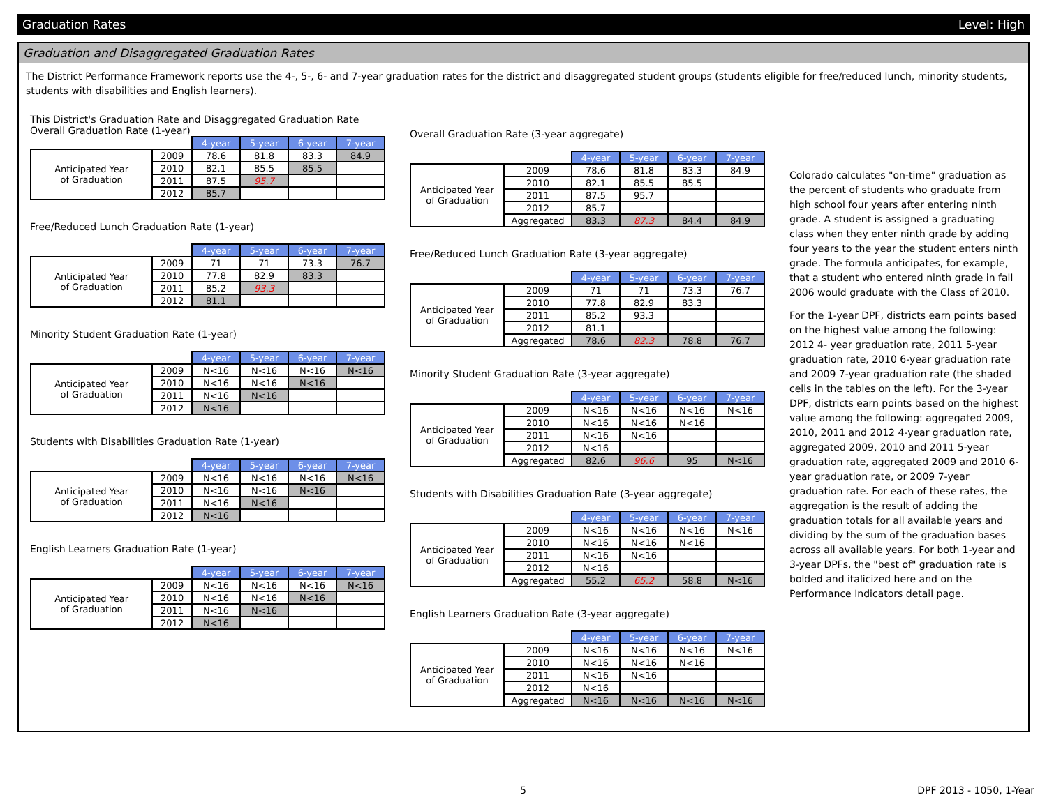Graduation Rates Level: High
Graduation and Disaggregated Graduation Rates
The District Performance Framework reports use the 4-, 5-, 6- and 7-year graduation rates for the district and disaggregated student groups (students eligible for free/reduced lunch, minority students, students with disabilities and English learners).
This District's Graduation Rate and Disaggregated Graduation Rate
Overall Graduation Rate (1-year)
| | | 4-year | 5-year | 6-year | 7-year |
| --- | --- | --- | --- | --- | --- |
| Anticipated Year of Graduation | 2009 | 78.6 | 81.8 | 83.3 | 84.9 |
| | 2010 | 82.1 | 85.5 | 85.5 | |
| | 2011 | 87.5 | 95.7 | | |
| | 2012 | 85.7 | | | |
Free/Reduced Lunch Graduation Rate (1-year)
| | | 4-year | 5-year | 6-year | 7-year |
| --- | --- | --- | --- | --- | --- |
| Anticipated Year of Graduation | 2009 | 71 | 71 | 73.3 | 76.7 |
| | 2010 | 77.8 | 82.9 | 83.3 | |
| | 2011 | 85.2 | 93.3 | | |
| | 2012 | 81.1 | | | |
Minority Student Graduation Rate (1-year)
| | | 4-year | 5-year | 6-year | 7-year |
| --- | --- | --- | --- | --- | --- |
| Anticipated Year of Graduation | 2009 | N<16 | N<16 | N<16 | N<16 |
| | 2010 | N<16 | N<16 | N<16 | |
| | 2011 | N<16 | N<16 | | |
| | 2012 | N<16 | | | |
Students with Disabilities Graduation Rate (1-year)
| | | 4-year | 5-year | 6-year | 7-year |
| --- | --- | --- | --- | --- | --- |
| Anticipated Year of Graduation | 2009 | N<16 | N<16 | N<16 | N<16 |
| | 2010 | N<16 | N<16 | N<16 | |
| | 2011 | N<16 | N<16 | | |
| | 2012 | N<16 | | | |
English Learners Graduation Rate (1-year)
| | | 4-year | 5-year | 6-year | 7-year |
| --- | --- | --- | --- | --- | --- |
| Anticipated Year of Graduation | 2009 | N<16 | N<16 | N<16 | N<16 |
| | 2010 | N<16 | N<16 | N<16 | |
| | 2011 | N<16 | N<16 | | |
| | 2012 | N<16 | | | |
Overall Graduation Rate (3-year aggregate)
| | | 4-year | 5-year | 6-year | 7-year |
| --- | --- | --- | --- | --- | --- |
| Anticipated Year of Graduation | 2009 | 78.6 | 81.8 | 83.3 | 84.9 |
| | 2010 | 82.1 | 85.5 | 85.5 | |
| | 2011 | 87.5 | 95.7 | | |
| | 2012 | 85.7 | | | |
| | Aggregated | 83.3 | 87.3 | 84.4 | 84.9 |
Free/Reduced Lunch Graduation Rate (3-year aggregate)
| | | 4-year | 5-year | 6-year | 7-year |
| --- | --- | --- | --- | --- | --- |
| Anticipated Year of Graduation | 2009 | 71 | 71 | 73.3 | 76.7 |
| | 2010 | 77.8 | 82.9 | 83.3 | |
| | 2011 | 85.2 | 93.3 | | |
| | 2012 | 81.1 | | | |
| | Aggregated | 78.6 | 82.3 | 78.8 | 76.7 |
Minority Student Graduation Rate (3-year aggregate)
| | | 4-year | 5-year | 6-year | 7-year |
| --- | --- | --- | --- | --- | --- |
| Anticipated Year of Graduation | 2009 | N<16 | N<16 | N<16 | N<16 |
| | 2010 | N<16 | N<16 | N<16 | |
| | 2011 | N<16 | N<16 | | |
| | 2012 | N<16 | | | |
| | Aggregated | 82.6 | 96.6 | 95 | N<16 |
Students with Disabilities Graduation Rate (3-year aggregate)
| | | 4-year | 5-year | 6-year | 7-year |
| --- | --- | --- | --- | --- | --- |
| Anticipated Year of Graduation | 2009 | N<16 | N<16 | N<16 | N<16 |
| | 2010 | N<16 | N<16 | N<16 | |
| | 2011 | N<16 | N<16 | | |
| | 2012 | N<16 | | | |
| | Aggregated | 55.2 | 65.2 | 58.8 | N<16 |
English Learners Graduation Rate (3-year aggregate)
| | | 4-year | 5-year | 6-year | 7-year |
| --- | --- | --- | --- | --- | --- |
| Anticipated Year of Graduation | 2009 | N<16 | N<16 | N<16 | N<16 |
| | 2010 | N<16 | N<16 | N<16 | |
| | 2011 | N<16 | N<16 | | |
| | 2012 | N<16 | | | |
| | Aggregated | N<16 | N<16 | N<16 | N<16 |
Colorado calculates "on-time" graduation as the percent of students who graduate from high school four years after entering ninth grade. A student is assigned a graduating class when they enter ninth grade by adding four years to the year the student enters ninth grade. The formula anticipates, for example, that a student who entered ninth grade in fall 2006 would graduate with the Class of 2010.
For the 1-year DPF, districts earn points based on the highest value among the following: 2012 4- year graduation rate, 2011 5-year graduation rate, 2010 6-year graduation rate and 2009 7-year graduation rate (the shaded cells in the tables on the left). For the 3-year DPF, districts earn points based on the highest value among the following: aggregated 2009, 2010, 2011 and 2012 4-year graduation rate, aggregated 2009, 2010 and 2011 5-year graduation rate, aggregated 2009 and 2010 6-year graduation rate, or 2009 7-year graduation rate. For each of these rates, the aggregation is the result of adding the graduation totals for all available years and dividing by the sum of the graduation bases across all available years. For both 1-year and 3-year DPFs, the "best of" graduation rate is bolded and italicized here and on the Performance Indicators detail page.
5 DPF 2013 - 1050, 1-Year